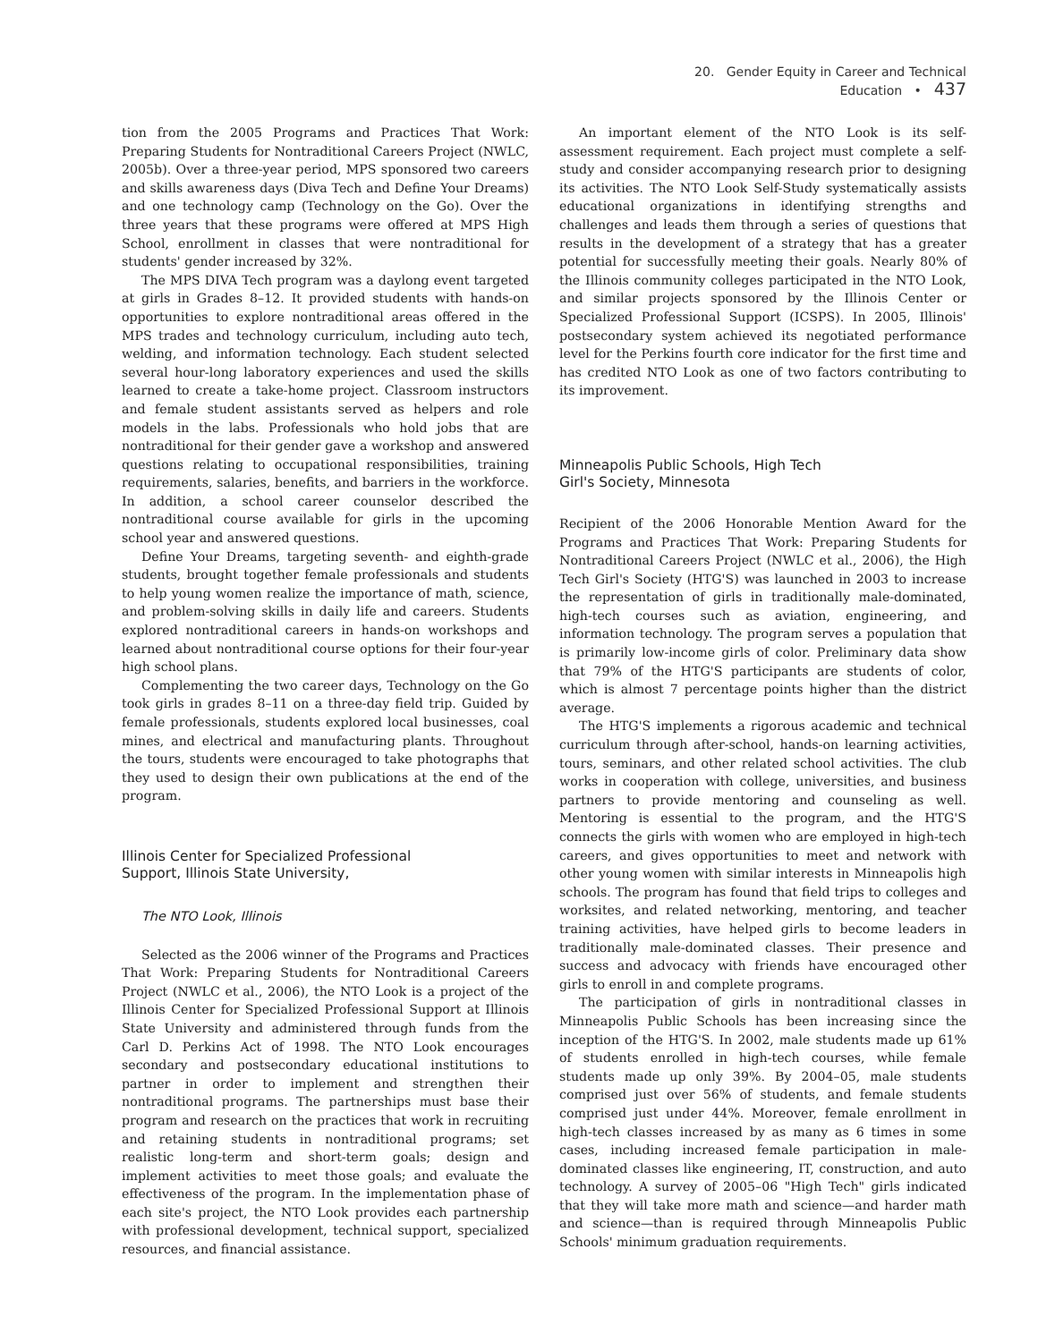20. Gender Equity in Career and Technical Education • 437
tion from the 2005 Programs and Practices That Work: Preparing Students for Nontraditional Careers Project (NWLC, 2005b). Over a three-year period, MPS sponsored two careers and skills awareness days (Diva Tech and Define Your Dreams) and one technology camp (Technology on the Go). Over the three years that these programs were offered at MPS High School, enrollment in classes that were nontraditional for students' gender increased by 32%.
The MPS DIVA Tech program was a daylong event targeted at girls in Grades 8–12. It provided students with hands-on opportunities to explore nontraditional areas offered in the MPS trades and technology curriculum, including auto tech, welding, and information technology. Each student selected several hour-long laboratory experiences and used the skills learned to create a take-home project. Classroom instructors and female student assistants served as helpers and role models in the labs. Professionals who hold jobs that are nontraditional for their gender gave a workshop and answered questions relating to occupational responsibilities, training requirements, salaries, benefits, and barriers in the workforce. In addition, a school career counselor described the nontraditional course available for girls in the upcoming school year and answered questions.
Define Your Dreams, targeting seventh- and eighth-grade students, brought together female professionals and students to help young women realize the importance of math, science, and problem-solving skills in daily life and careers. Students explored nontraditional careers in hands-on workshops and learned about nontraditional course options for their four-year high school plans.
Complementing the two career days, Technology on the Go took girls in grades 8–11 on a three-day field trip. Guided by female professionals, students explored local businesses, coal mines, and electrical and manufacturing plants. Throughout the tours, students were encouraged to take photographs that they used to design their own publications at the end of the program.
Illinois Center for Specialized Professional
Support, Illinois State University,
The NTO Look, Illinois
Selected as the 2006 winner of the Programs and Practices That Work: Preparing Students for Nontraditional Careers Project (NWLC et al., 2006), the NTO Look is a project of the Illinois Center for Specialized Professional Support at Illinois State University and administered through funds from the Carl D. Perkins Act of 1998. The NTO Look encourages secondary and postsecondary educational institutions to partner in order to implement and strengthen their nontraditional programs. The partnerships must base their program and research on the practices that work in recruiting and retaining students in nontraditional programs; set realistic long-term and short-term goals; design and implement activities to meet those goals; and evaluate the effectiveness of the program. In the implementation phase of each site's project, the NTO Look provides each partnership with professional development, technical support, specialized resources, and financial assistance.
An important element of the NTO Look is its self-assessment requirement. Each project must complete a self-study and consider accompanying research prior to designing its activities. The NTO Look Self-Study systematically assists educational organizations in identifying strengths and challenges and leads them through a series of questions that results in the development of a strategy that has a greater potential for successfully meeting their goals. Nearly 80% of the Illinois community colleges participated in the NTO Look, and similar projects sponsored by the Illinois Center or Specialized Professional Support (ICSPS). In 2005, Illinois' postsecondary system achieved its negotiated performance level for the Perkins fourth core indicator for the first time and has credited NTO Look as one of two factors contributing to its improvement.
Minneapolis Public Schools, High Tech
Girl's Society, Minnesota
Recipient of the 2006 Honorable Mention Award for the Programs and Practices That Work: Preparing Students for Nontraditional Careers Project (NWLC et al., 2006), the High Tech Girl's Society (HTG'S) was launched in 2003 to increase the representation of girls in traditionally male-dominated, high-tech courses such as aviation, engineering, and information technology. The program serves a population that is primarily low-income girls of color. Preliminary data show that 79% of the HTG'S participants are students of color, which is almost 7 percentage points higher than the district average.
The HTG'S implements a rigorous academic and technical curriculum through after-school, hands-on learning activities, tours, seminars, and other related school activities. The club works in cooperation with college, universities, and business partners to provide mentoring and counseling as well. Mentoring is essential to the program, and the HTG'S connects the girls with women who are employed in high-tech careers, and gives opportunities to meet and network with other young women with similar interests in Minneapolis high schools. The program has found that field trips to colleges and worksites, and related networking, mentoring, and teacher training activities, have helped girls to become leaders in traditionally male-dominated classes. Their presence and success and advocacy with friends have encouraged other girls to enroll in and complete programs.
The participation of girls in nontraditional classes in Minneapolis Public Schools has been increasing since the inception of the HTG'S. In 2002, male students made up 61% of students enrolled in high-tech courses, while female students made up only 39%. By 2004–05, male students comprised just over 56% of students, and female students comprised just under 44%. Moreover, female enrollment in high-tech classes increased by as many as 6 times in some cases, including increased female participation in male-dominated classes like engineering, IT, construction, and auto technology. A survey of 2005–06 "High Tech" girls indicated that they will take more math and science—and harder math and science—than is required through Minneapolis Public Schools' minimum graduation requirements.